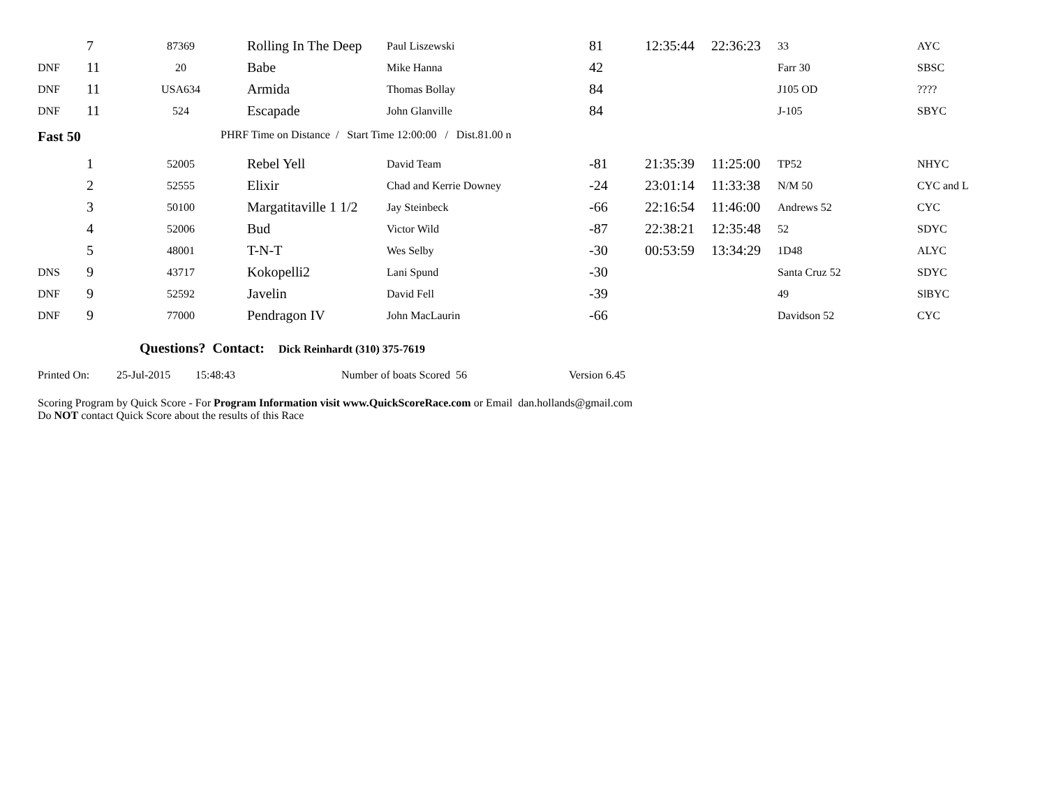| | 7 | 87369 | Rolling In The Deep | Paul Liszewski | 81 | 12:35:44 | 22:36:23 | 33 | AYC |
| DNF | 11 | 20 | Babe | Mike Hanna | 42 | | | Farr 30 | SBSC |
| DNF | 11 | USA634 | Armida | Thomas Bollay | 84 | | | J105 OD | ???? |
| DNF | 11 | 524 | Escapade | John Glanville | 84 | | | J-105 | SBYC |
Fast 50 PHRF Time on Distance / Start Time 12:00:00 / Dist.81.00 n
| | 1 | 52005 | Rebel Yell | David Team | -81 | 21:35:39 | 11:25:00 | TP52 | NHYC |
| | 2 | 52555 | Elixir | Chad and Kerrie Downey | -24 | 23:01:14 | 11:33:38 | N/M 50 | CYC and L |
| | 3 | 50100 | Margatitaville 1 1/2 | Jay Steinbeck | -66 | 22:16:54 | 11:46:00 | Andrews 52 | CYC |
| | 4 | 52006 | Bud | Victor Wild | -87 | 22:38:21 | 12:35:48 | 52 | SDYC |
| | 5 | 48001 | T-N-T | Wes Selby | -30 | 00:53:59 | 13:34:29 | 1D48 | ALYC |
| DNS | 9 | 43717 | Kokopelli2 | Lani Spund | -30 | | | Santa Cruz 52 | SDYC |
| DNF | 9 | 52592 | Javelin | David Fell | -39 | | | 49 | SlBYC |
| DNF | 9 | 77000 | Pendragon IV | John MacLaurin | -66 | | | Davidson 52 | CYC |
Questions? Contact: Dick Reinhardt (310) 375-7619
Printed On: 25-Jul-2015 15:48:43 Number of boats Scored 56 Version 6.45
Scoring Program by Quick Score - For Program Information visit www.QuickScoreRace.com or Email dan.hollands@gmail.com
Do NOT contact Quick Score about the results of this Race